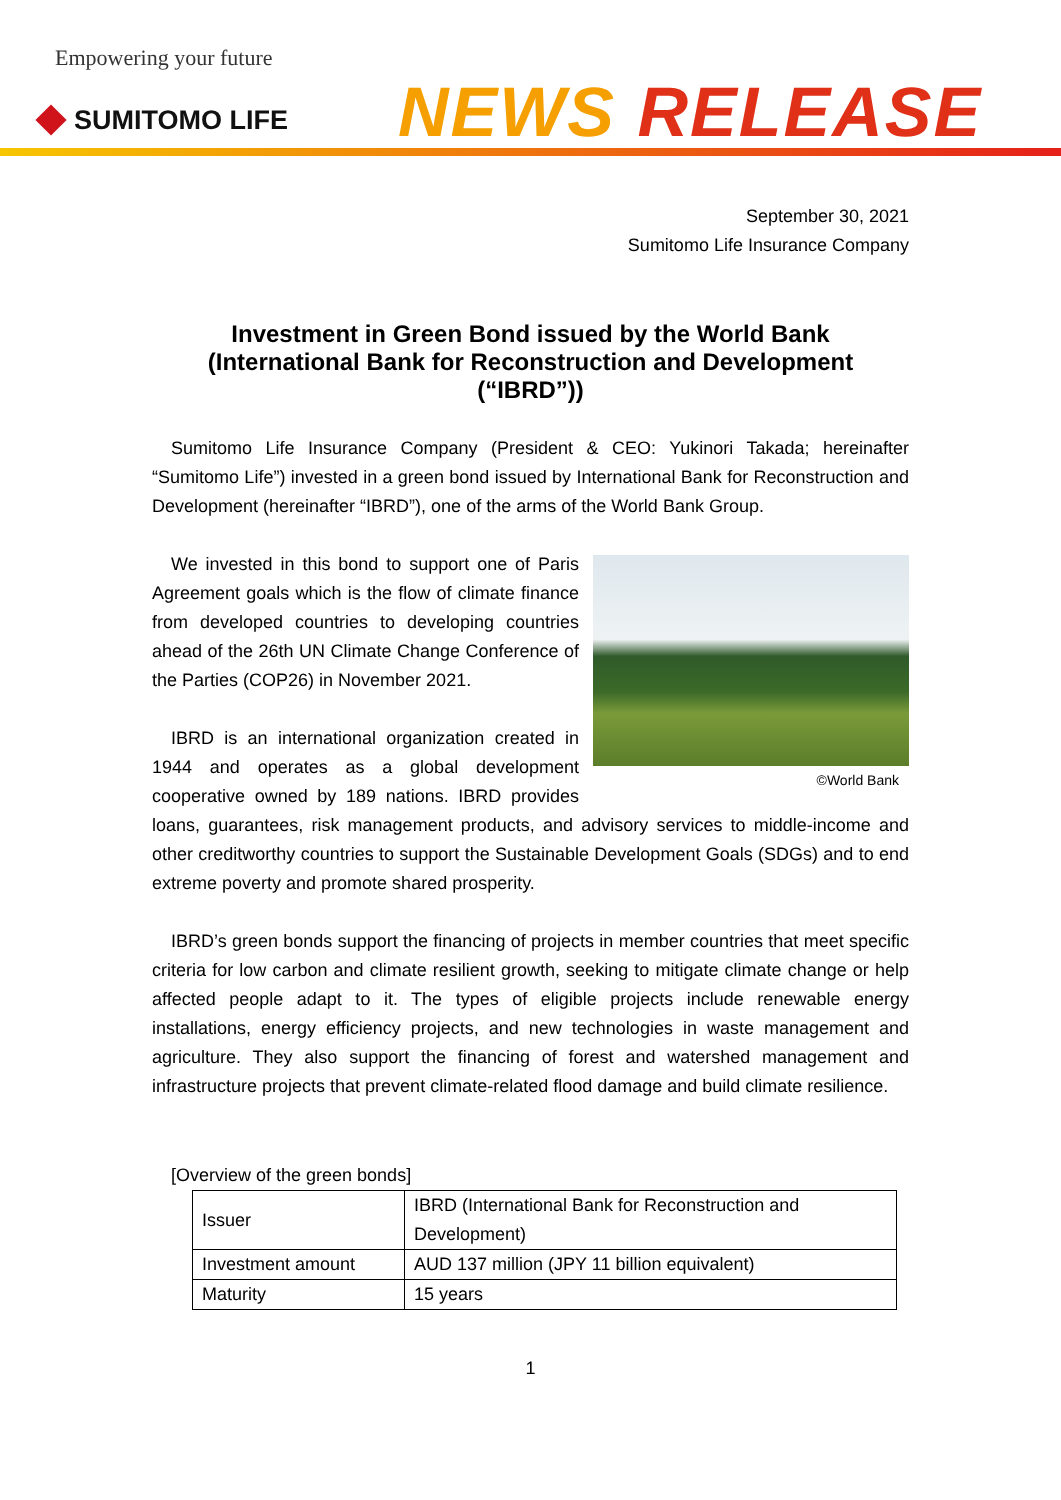Empowering your future
SUMITOMO LIFE NEWS RELEASE
September 30, 2021
Sumitomo Life Insurance Company
Investment in Green Bond issued by the World Bank
(International Bank for Reconstruction and Development
(“IBRD”))
Sumitomo Life Insurance Company (President & CEO: Yukinori Takada; hereinafter “Sumitomo Life”) invested in a green bond issued by International Bank for Reconstruction and Development (hereinafter “IBRD”), one of the arms of the World Bank Group.
©World Bank
We invested in this bond to support one of Paris Agreement goals which is the flow of climate finance from developed countries to developing countries ahead of the 26th UN Climate Change Conference of the Parties (COP26) in November 2021.
IBRD is an international organization created in 1944 and operates as a global development cooperative owned by 189 nations. IBRD provides loans, guarantees, risk management products, and advisory services to middle-income and other creditworthy countries to support the Sustainable Development Goals (SDGs) and to end extreme poverty and promote shared prosperity.
IBRD’s green bonds support the financing of projects in member countries that meet specific criteria for low carbon and climate resilient growth, seeking to mitigate climate change or help affected people adapt to it. The types of eligible projects include renewable energy installations, energy efficiency projects, and new technologies in waste management and agriculture. They also support the financing of forest and watershed management and infrastructure projects that prevent climate-related flood damage and build climate resilience.
[Overview of the green bonds]
| Issuer | IBRD (International Bank for Reconstruction and Development) |
| Investment amount | AUD 137 million (JPY 11 billion equivalent) |
| Maturity | 15 years |
1